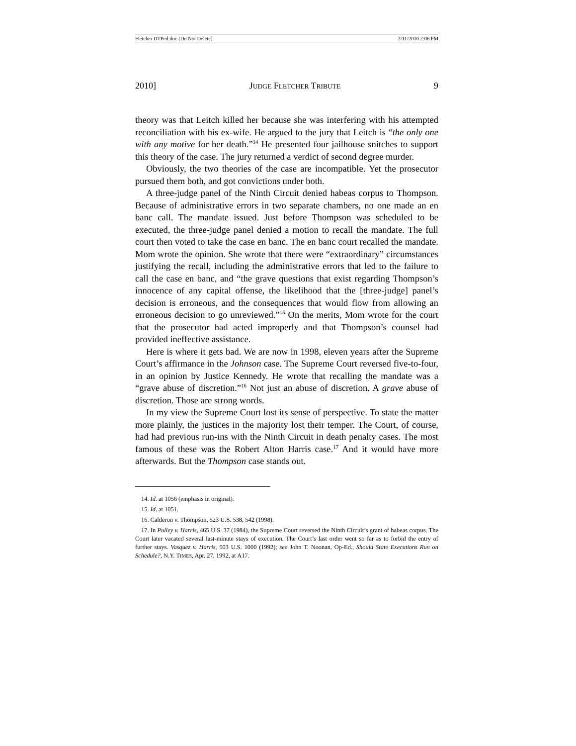Fletcher DTPed.doc (Do Not Delete) 2/11/2010 2:06 PM
2010] JUDGE FLETCHER TRIBUTE 9
theory was that Leitch killed her because she was interfering with his attempted reconciliation with his ex-wife. He argued to the jury that Leitch is “the only one with any motive for her death.”<sup>14</sup> He presented four jailhouse snitches to support this theory of the case. The jury returned a verdict of second degree murder.
Obviously, the two theories of the case are incompatible. Yet the prosecutor pursued them both, and got convictions under both.
A three-judge panel of the Ninth Circuit denied habeas corpus to Thompson. Because of administrative errors in two separate chambers, no one made an en banc call. The mandate issued. Just before Thompson was scheduled to be executed, the three-judge panel denied a motion to recall the mandate. The full court then voted to take the case en banc. The en banc court recalled the mandate. Mom wrote the opinion. She wrote that there were “extraordinary” circumstances justifying the recall, including the administrative errors that led to the failure to call the case en banc, and “the grave questions that exist regarding Thompson’s innocence of any capital offense, the likelihood that the [three-judge] panel’s decision is erroneous, and the consequences that would flow from allowing an erroneous decision to go unreviewed.”<sup>15</sup> On the merits, Mom wrote for the court that the prosecutor had acted improperly and that Thompson’s counsel had provided ineffective assistance.
Here is where it gets bad. We are now in 1998, eleven years after the Supreme Court’s affirmance in the Johnson case. The Supreme Court reversed five-to-four, in an opinion by Justice Kennedy. He wrote that recalling the mandate was a “grave abuse of discretion.”<sup>16</sup> Not just an abuse of discretion. A grave abuse of discretion. Those are strong words.
In my view the Supreme Court lost its sense of perspective. To state the matter more plainly, the justices in the majority lost their temper. The Court, of course, had had previous run-ins with the Ninth Circuit in death penalty cases. The most famous of these was the Robert Alton Harris case.<sup>17</sup> And it would have more afterwards. But the Thompson case stands out.
14. Id. at 1056 (emphasis in original).
15. Id. at 1051.
16. Calderon v. Thompson, 523 U.S. 538, 542 (1998).
17. In Pulley v. Harris, 465 U.S. 37 (1984), the Supreme Court reversed the Ninth Circuit’s grant of habeas corpus. The Court later vacated several last-minute stays of execution. The Court’s last order went so far as to forbid the entry of further stays. Vasquez v. Harris, 503 U.S. 1000 (1992); see John T. Noonan, Op-Ed., Should State Executions Run on Schedule?, N.Y. TIMES, Apr. 27, 1992, at A17.